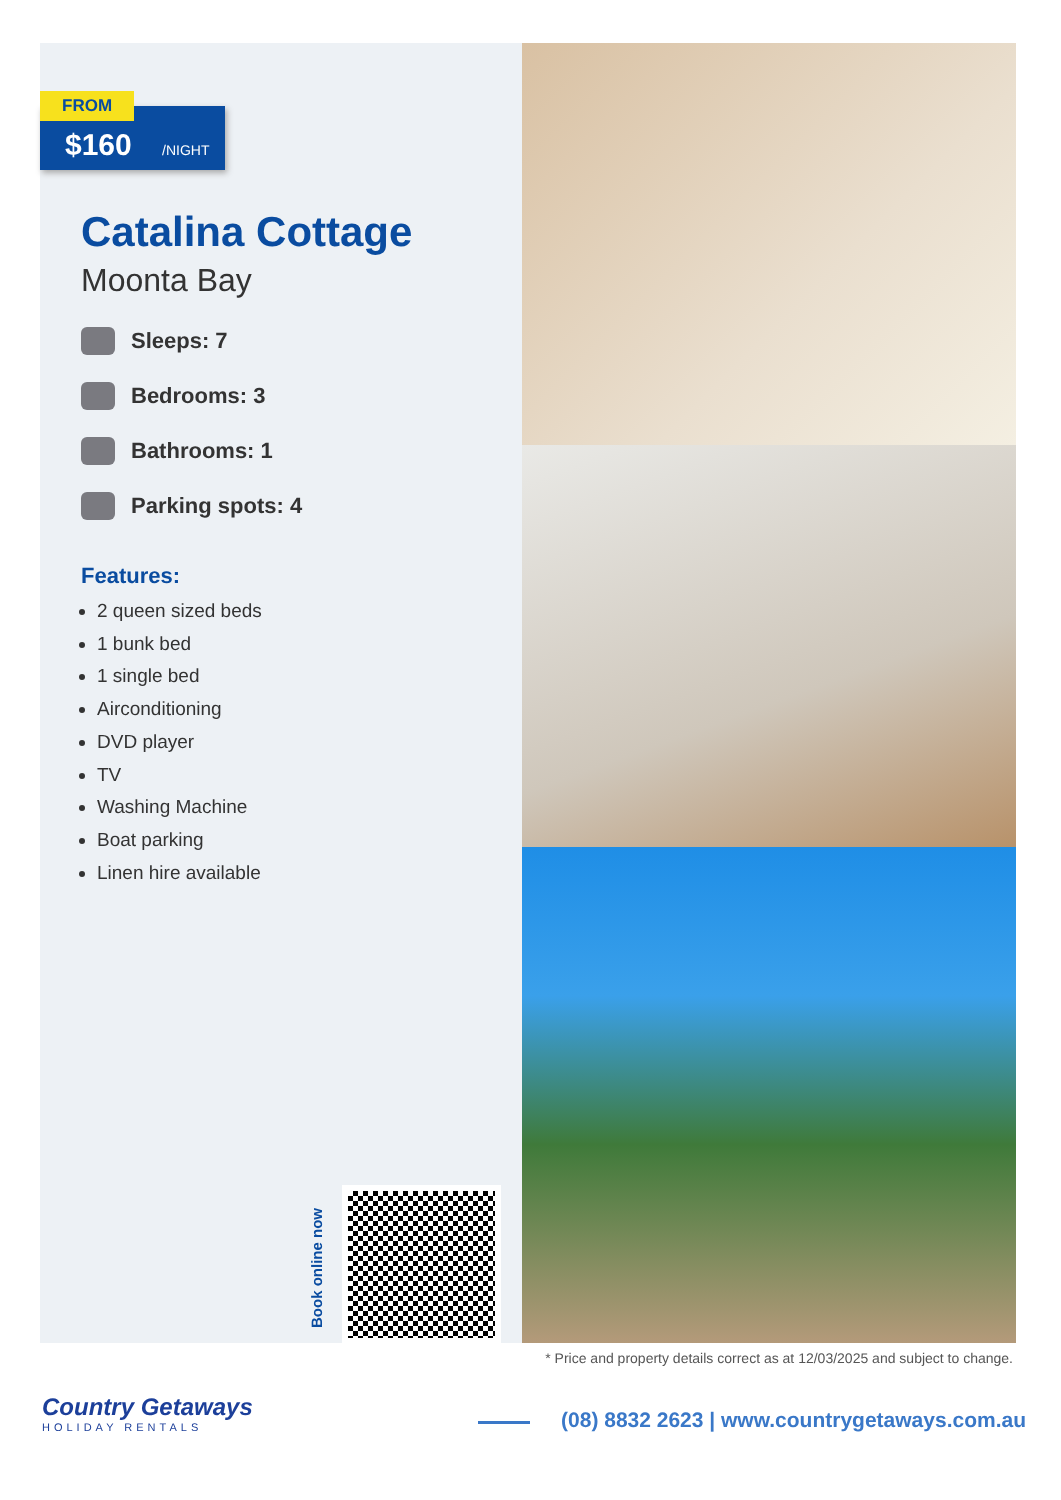FROM
$160 /NIGHT
Catalina Cottage
Moonta Bay
Sleeps: 7
Bedrooms: 3
Bathrooms: 1
Parking spots: 4
Features:
2 queen sized beds
1 bunk bed
1 single bed
Airconditioning
DVD player
TV
Washing Machine
Boat parking
Linen hire available
Book online now
* Price and property details correct as at 12/03/2025 and subject to change.
Country Getaways
HOLIDAY RENTALS
(08) 8832 2623 | www.countrygetaways.com.au